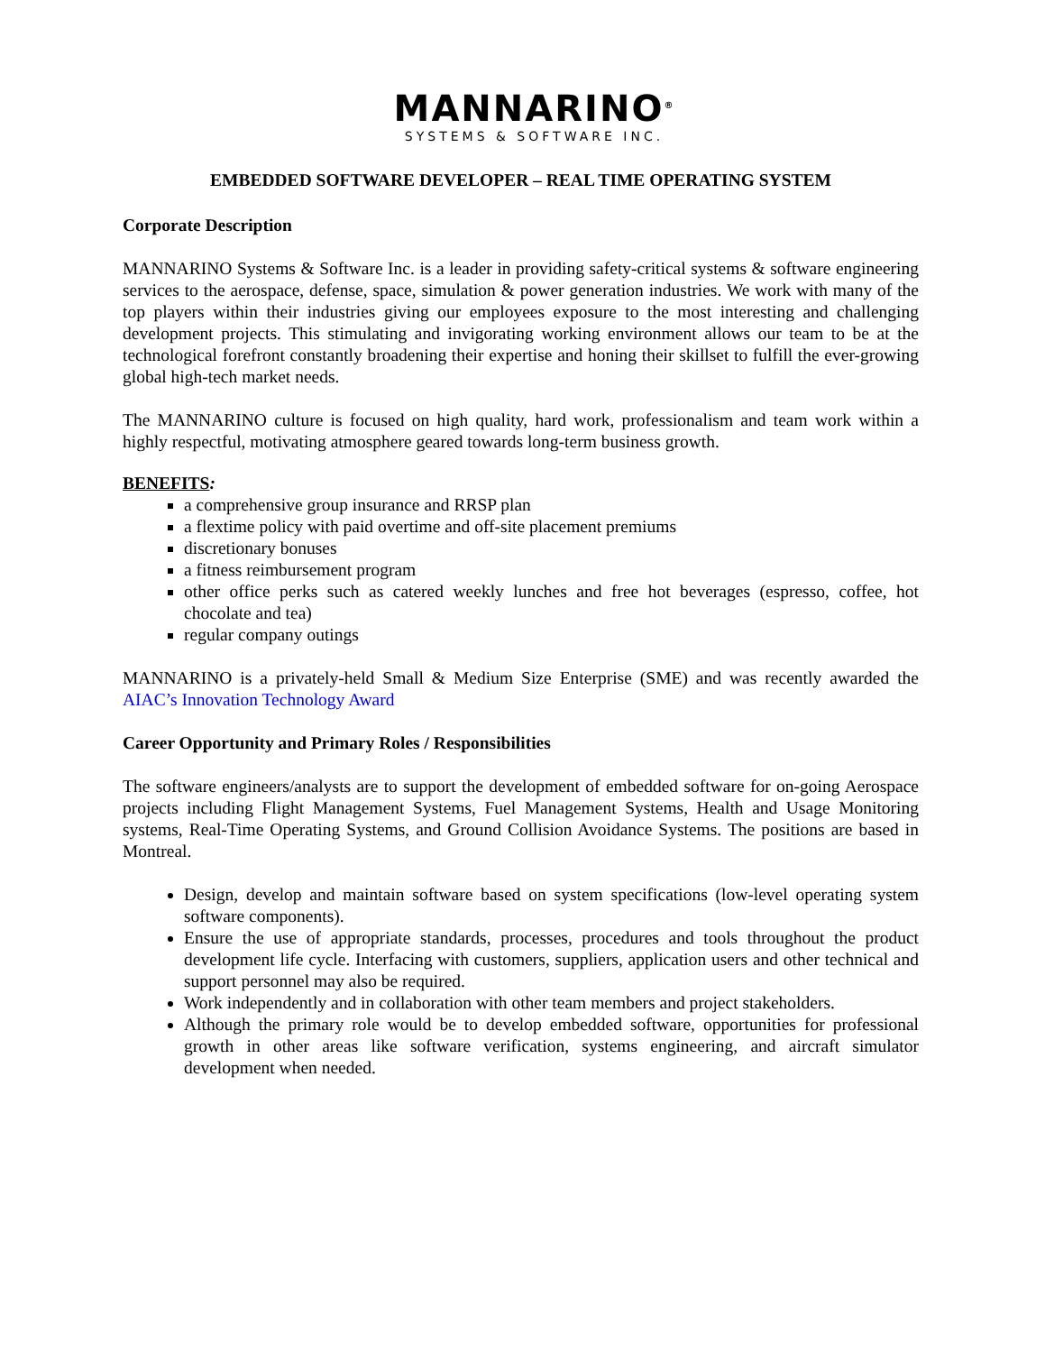MANNARINO<sup>®</sup>
SYSTEMS & SOFTWARE INC.
EMBEDDED SOFTWARE DEVELOPER – REAL TIME OPERATING SYSTEM
Corporate Description
MANNARINO Systems & Software Inc. is a leader in providing safety-critical systems & software engineering services to the aerospace, defense, space, simulation & power generation industries. We work with many of the top players within their industries giving our employees exposure to the most interesting and challenging development projects. This stimulating and invigorating working environment allows our team to be at the technological forefront constantly broadening their expertise and honing their skillset to fulfill the ever-growing global high-tech market needs.
The MANNARINO culture is focused on high quality, hard work, professionalism and team work within a highly respectful, motivating atmosphere geared towards long-term business growth.
BENEFITS:
a comprehensive group insurance and RRSP plan
a flextime policy with paid overtime and off-site placement premiums
discretionary bonuses
a fitness reimbursement program
other office perks such as catered weekly lunches and free hot beverages (espresso, coffee, hot chocolate and tea)
regular company outings
MANNARINO is a privately-held Small & Medium Size Enterprise (SME) and was recently awarded the AIAC’s Innovation Technology Award
Career Opportunity and Primary Roles / Responsibilities
The software engineers/analysts are to support the development of embedded software for on-going Aerospace projects including Flight Management Systems, Fuel Management Systems, Health and Usage Monitoring systems, Real-Time Operating Systems, and Ground Collision Avoidance Systems. The positions are based in Montreal.
Design, develop and maintain software based on system specifications (low-level operating system software components).
Ensure the use of appropriate standards, processes, procedures and tools throughout the product development life cycle. Interfacing with customers, suppliers, application users and other technical and support personnel may also be required.
Work independently and in collaboration with other team members and project stakeholders.
Although the primary role would be to develop embedded software, opportunities for professional growth in other areas like software verification, systems engineering, and aircraft simulator development when needed.